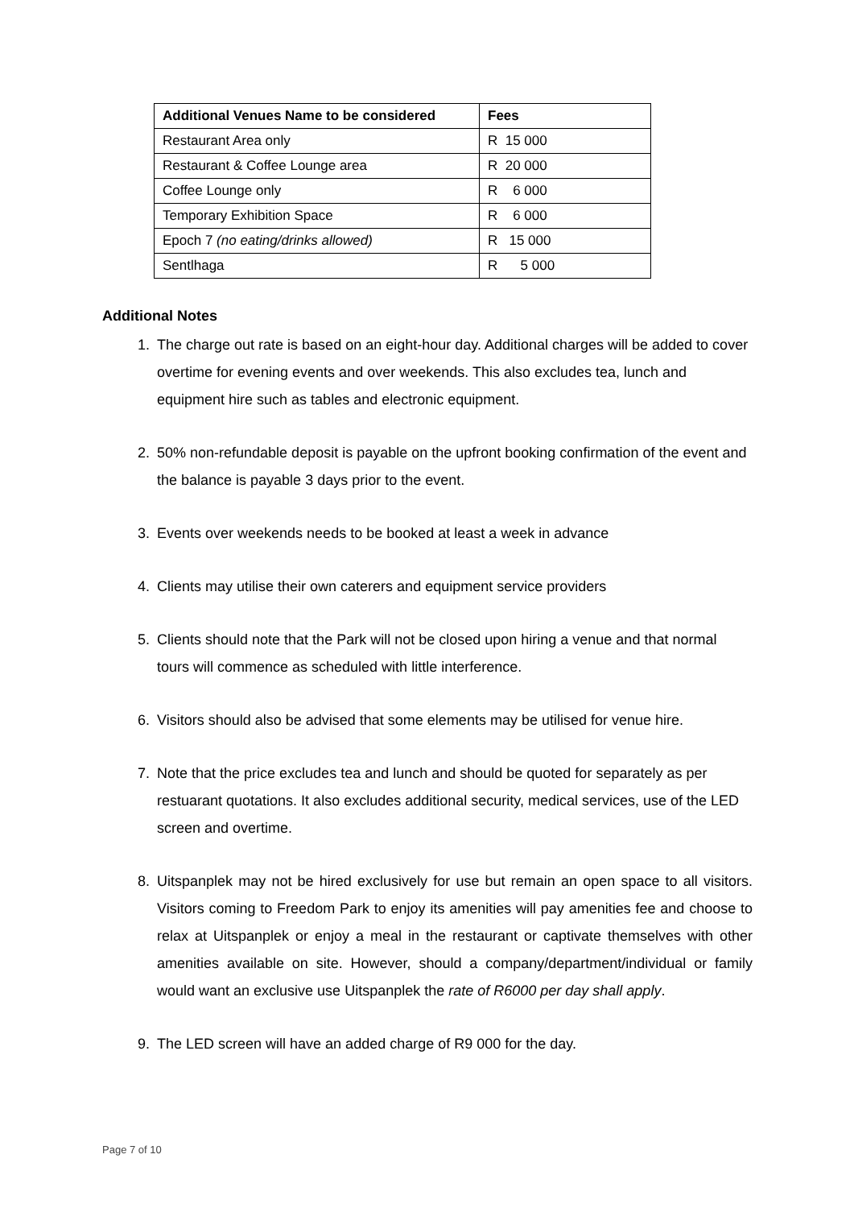| Additional Venues Name to be considered | Fees |
| --- | --- |
| Restaurant Area only | R 15 000 |
| Restaurant & Coffee Lounge area | R 20 000 |
| Coffee Lounge only | R 6 000 |
| Temporary Exhibition Space | R 6 000 |
| Epoch 7 (no eating/drinks allowed) | R 15 000 |
| Sentlhaga | R 5 000 |
Additional Notes
1. The charge out rate is based on an eight-hour day. Additional charges will be added to cover overtime for evening events and over weekends. This also excludes tea, lunch and equipment hire such as tables and electronic equipment.
2. 50% non-refundable deposit is payable on the upfront booking confirmation of the event and the balance is payable 3 days prior to the event.
3. Events over weekends needs to be booked at least a week in advance
4. Clients may utilise their own caterers and equipment service providers
5. Clients should note that the Park will not be closed upon hiring a venue and that normal tours will commence as scheduled with little interference.
6. Visitors should also be advised that some elements may be utilised for venue hire.
7. Note that the price excludes tea and lunch and should be quoted for separately as per restuarant quotations. It also excludes additional security, medical services, use of the LED screen and overtime.
8. Uitspanplek may not be hired exclusively for use but remain an open space to all visitors. Visitors coming to Freedom Park to enjoy its amenities will pay amenities fee and choose to relax at Uitspanplek or enjoy a meal in the restaurant or captivate themselves with other amenities available on site. However, should a company/department/individual or family would want an exclusive use Uitspanplek the rate of R6000 per day shall apply.
9. The LED screen will have an added charge of R9 000 for the day.
Page 7 of 10